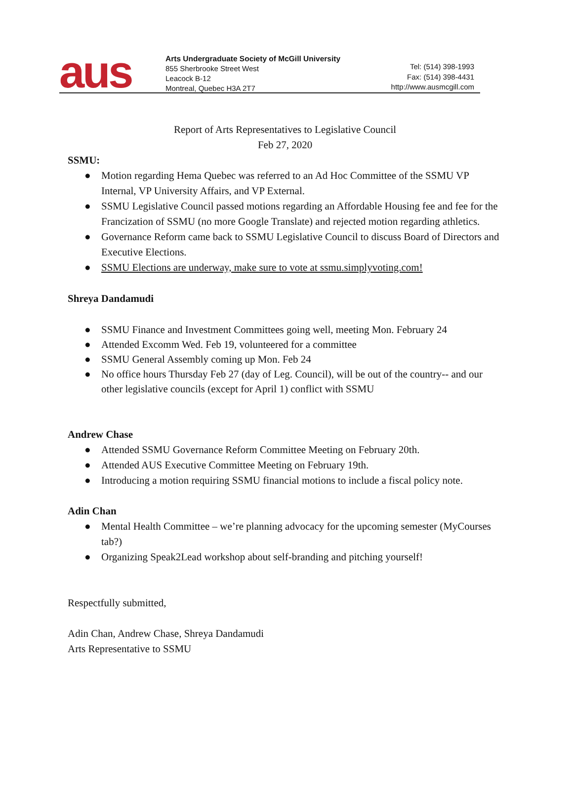aus
Arts Undergraduate Society of McGill University
855 Sherbrooke Street West
Leacock B-12
Montreal, Quebec H3A 2T7
Tel: (514) 398-1993
Fax: (514) 398-4431
http://www.ausmcgill.com
Report of Arts Representatives to Legislative Council
Feb 27, 2020
SSMU:
● Motion regarding Hema Quebec was referred to an Ad Hoc Committee of the SSMU VP Internal, VP University Affairs, and VP External.
● SSMU Legislative Council passed motions regarding an Affordable Housing fee and fee for the Francization of SSMU (no more Google Translate) and rejected motion regarding athletics.
● Governance Reform came back to SSMU Legislative Council to discuss Board of Directors and Executive Elections.
● SSMU Elections are underway, make sure to vote at ssmu.simplyvoting.com!
Shreya Dandamudi
● SSMU Finance and Investment Committees going well, meeting Mon. February 24
● Attended Excomm Wed. Feb 19, volunteered for a committee
● SSMU General Assembly coming up Mon. Feb 24
● No office hours Thursday Feb 27 (day of Leg. Council), will be out of the country-- and our other legislative councils (except for April 1) conflict with SSMU
Andrew Chase
● Attended SSMU Governance Reform Committee Meeting on February 20th.
● Attended AUS Executive Committee Meeting on February 19th.
● Introducing a motion requiring SSMU financial motions to include a fiscal policy note.
Adin Chan
● Mental Health Committee – we’re planning advocacy for the upcoming semester (MyCourses tab?)
● Organizing Speak2Lead workshop about self-branding and pitching yourself!
Respectfully submitted,
Adin Chan, Andrew Chase, Shreya Dandamudi
Arts Representative to SSMU